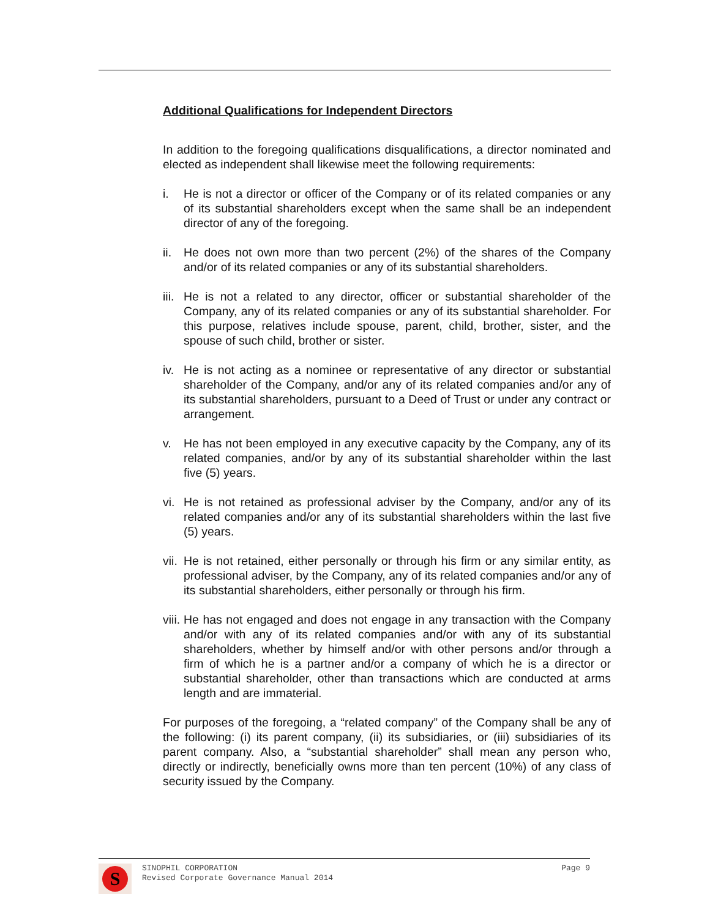Additional Qualifications for Independent Directors
In addition to the foregoing qualifications disqualifications, a director nominated and elected as independent shall likewise meet the following requirements:
i. He is not a director or officer of the Company or of its related companies or any of its substantial shareholders except when the same shall be an independent director of any of the foregoing.
ii.
He does not own more than two percent (2%) of the shares of the Company and/or of its related companies or any of its substantial shareholders.
iii.
He is not a related to any director, officer or substantial shareholder of the Company, any of its related companies or any of its substantial shareholder. For this purpose, relatives include spouse, parent, child, brother, sister, and the spouse of such child, brother or sister.
iv.
He is not acting as a nominee or representative of any director or substantial shareholder of the Company, and/or any of its related companies and/or any of its substantial shareholders, pursuant to a Deed of Trust or under any contract or arrangement.
v. He has not been employed in any executive capacity by the Company, any of its related companies, and/or by any of its substantial shareholder within the last five (5) years.
vi.
He is not retained as professional adviser by the Company, and/or any of its related companies and/or any of its substantial shareholders within the last five (5) years.
vii.
He is not retained, either personally or through his firm or any similar entity, as professional adviser, by the Company, any of its related companies and/or any of its substantial shareholders, either personally or through his firm.
viii.
He has not engaged and does not engage in any transaction with the Company and/or with any of its related companies and/or with any of its substantial shareholders, whether by himself and/or with other persons and/or through a firm of which he is a partner and/or a company of which he is a director or substantial shareholder, other than transactions which are conducted at arms length and are immaterial.
For purposes of the foregoing, a “related company” of the Company shall be any of the following: (i) its parent company, (ii) its subsidiaries, or (iii) subsidiaries of its parent company. Also, a “substantial shareholder” shall mean any person who, directly or indirectly, beneficially owns more than ten percent (10%) of any class of security issued by the Company.
S
SINOPHIL CORPORATION
Revised Corporate Governance Manual 2014
Page 9